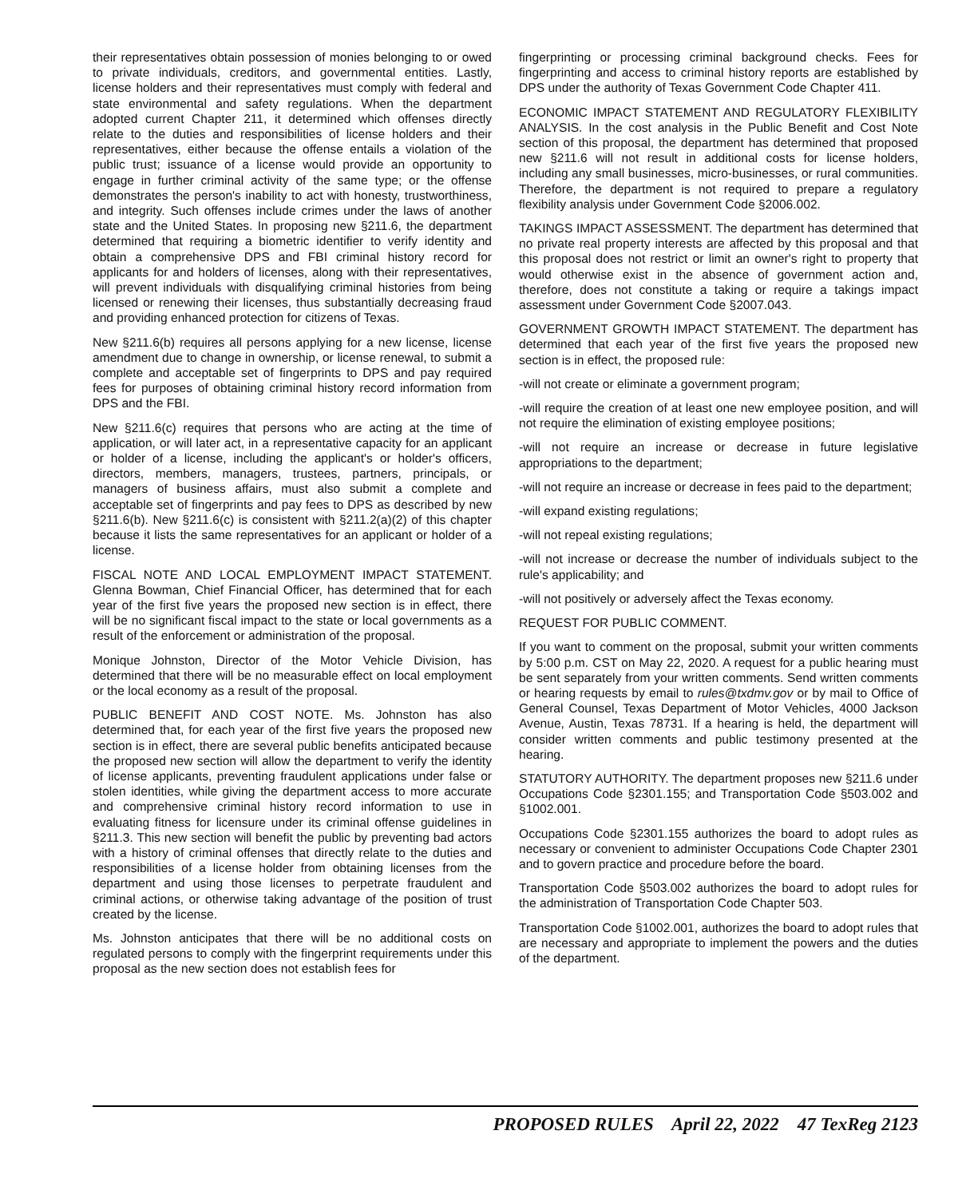their representatives obtain possession of monies belonging to or owed to private individuals, creditors, and governmental entities. Lastly, license holders and their representatives must comply with federal and state environmental and safety regulations. When the department adopted current Chapter 211, it determined which offenses directly relate to the duties and responsibilities of license holders and their representatives, either because the offense entails a violation of the public trust; issuance of a license would provide an opportunity to engage in further criminal activity of the same type; or the offense demonstrates the person's inability to act with honesty, trustworthiness, and integrity. Such offenses include crimes under the laws of another state and the United States. In proposing new §211.6, the department determined that requiring a biometric identifier to verify identity and obtain a comprehensive DPS and FBI criminal history record for applicants for and holders of licenses, along with their representatives, will prevent individuals with disqualifying criminal histories from being licensed or renewing their licenses, thus substantially decreasing fraud and providing enhanced protection for citizens of Texas.
New §211.6(b) requires all persons applying for a new license, license amendment due to change in ownership, or license renewal, to submit a complete and acceptable set of fingerprints to DPS and pay required fees for purposes of obtaining criminal history record information from DPS and the FBI.
New §211.6(c) requires that persons who are acting at the time of application, or will later act, in a representative capacity for an applicant or holder of a license, including the applicant's or holder's officers, directors, members, managers, trustees, partners, principals, or managers of business affairs, must also submit a complete and acceptable set of fingerprints and pay fees to DPS as described by new §211.6(b). New §211.6(c) is consistent with §211.2(a)(2) of this chapter because it lists the same representatives for an applicant or holder of a license.
FISCAL NOTE AND LOCAL EMPLOYMENT IMPACT STATEMENT. Glenna Bowman, Chief Financial Officer, has determined that for each year of the first five years the proposed new section is in effect, there will be no significant fiscal impact to the state or local governments as a result of the enforcement or administration of the proposal.
Monique Johnston, Director of the Motor Vehicle Division, has determined that there will be no measurable effect on local employment or the local economy as a result of the proposal.
PUBLIC BENEFIT AND COST NOTE. Ms. Johnston has also determined that, for each year of the first five years the proposed new section is in effect, there are several public benefits anticipated because the proposed new section will allow the department to verify the identity of license applicants, preventing fraudulent applications under false or stolen identities, while giving the department access to more accurate and comprehensive criminal history record information to use in evaluating fitness for licensure under its criminal offense guidelines in §211.3. This new section will benefit the public by preventing bad actors with a history of criminal offenses that directly relate to the duties and responsibilities of a license holder from obtaining licenses from the department and using those licenses to perpetrate fraudulent and criminal actions, or otherwise taking advantage of the position of trust created by the license.
Ms. Johnston anticipates that there will be no additional costs on regulated persons to comply with the fingerprint requirements under this proposal as the new section does not establish fees for
fingerprinting or processing criminal background checks. Fees for fingerprinting and access to criminal history reports are established by DPS under the authority of Texas Government Code Chapter 411.
ECONOMIC IMPACT STATEMENT AND REGULATORY FLEXIBILITY ANALYSIS. In the cost analysis in the Public Benefit and Cost Note section of this proposal, the department has determined that proposed new §211.6 will not result in additional costs for license holders, including any small businesses, micro-businesses, or rural communities. Therefore, the department is not required to prepare a regulatory flexibility analysis under Government Code §2006.002.
TAKINGS IMPACT ASSESSMENT. The department has determined that no private real property interests are affected by this proposal and that this proposal does not restrict or limit an owner's right to property that would otherwise exist in the absence of government action and, therefore, does not constitute a taking or require a takings impact assessment under Government Code §2007.043.
GOVERNMENT GROWTH IMPACT STATEMENT. The department has determined that each year of the first five years the proposed new section is in effect, the proposed rule:
-will not create or eliminate a government program;
-will require the creation of at least one new employee position, and will not require the elimination of existing employee positions;
-will not require an increase or decrease in future legislative appropriations to the department;
-will not require an increase or decrease in fees paid to the department;
-will expand existing regulations;
-will not repeal existing regulations;
-will not increase or decrease the number of individuals subject to the rule's applicability; and
-will not positively or adversely affect the Texas economy.
REQUEST FOR PUBLIC COMMENT.
If you want to comment on the proposal, submit your written comments by 5:00 p.m. CST on May 22, 2020. A request for a public hearing must be sent separately from your written comments. Send written comments or hearing requests by email to rules@txdmv.gov or by mail to Office of General Counsel, Texas Department of Motor Vehicles, 4000 Jackson Avenue, Austin, Texas 78731. If a hearing is held, the department will consider written comments and public testimony presented at the hearing.
STATUTORY AUTHORITY. The department proposes new §211.6 under Occupations Code §2301.155; and Transportation Code §503.002 and §1002.001.
Occupations Code §2301.155 authorizes the board to adopt rules as necessary or convenient to administer Occupations Code Chapter 2301 and to govern practice and procedure before the board.
Transportation Code §503.002 authorizes the board to adopt rules for the administration of Transportation Code Chapter 503.
Transportation Code §1002.001, authorizes the board to adopt rules that are necessary and appropriate to implement the powers and the duties of the department.
PROPOSED RULES April 22, 2022 47 TexReg 2123